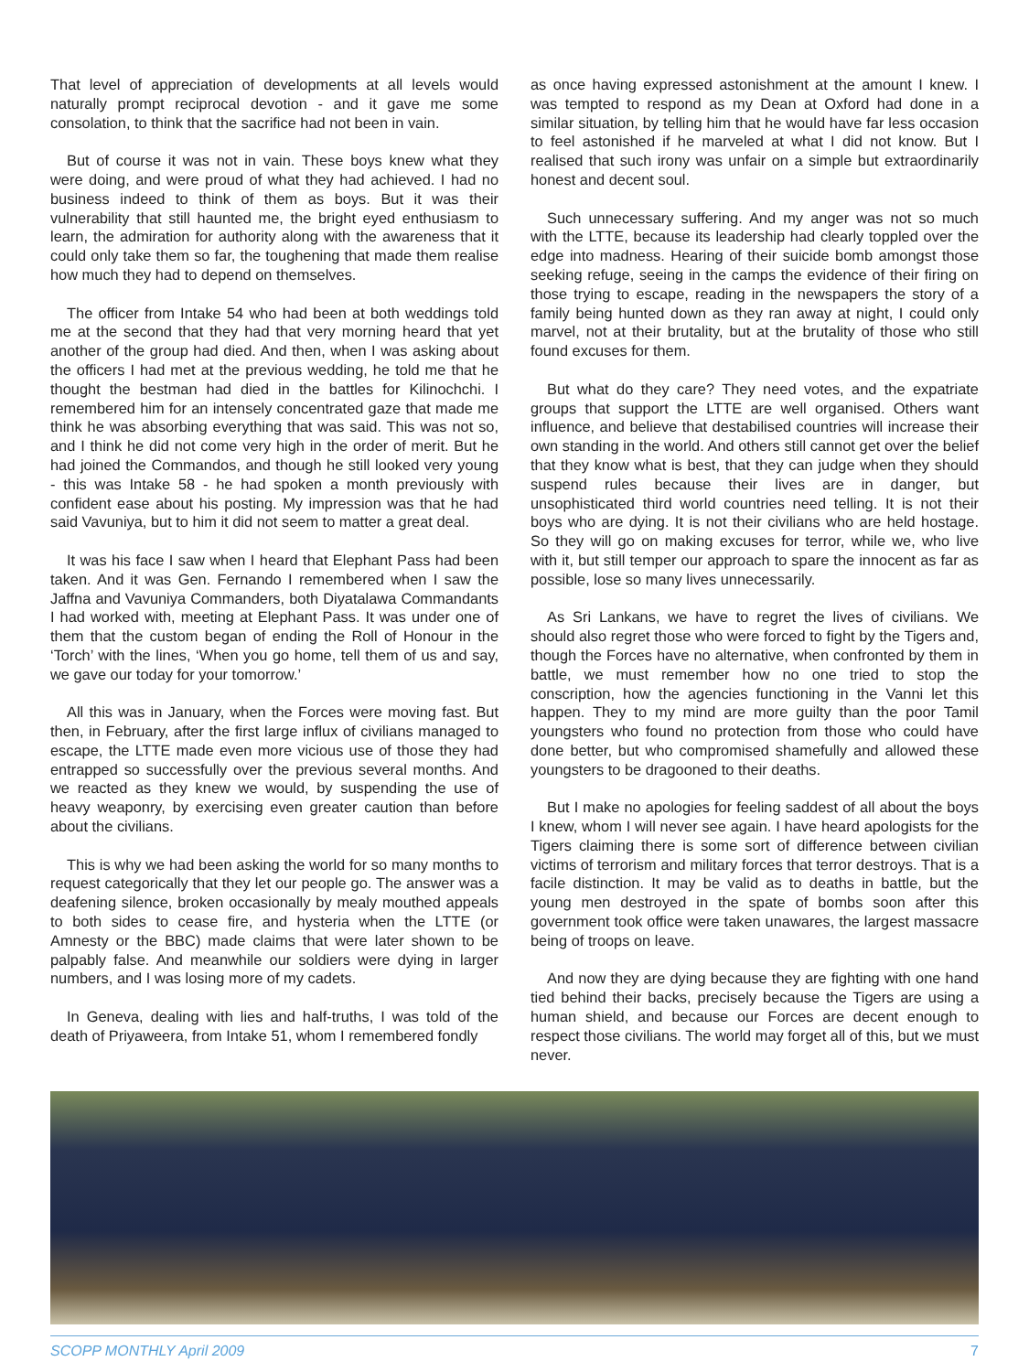That level of appreciation of developments at all levels would naturally prompt reciprocal devotion - and it gave me some consolation, to think that the sacrifice had not been in vain.
But of course it was not in vain. These boys knew what they were doing, and were proud of what they had achieved. I had no business indeed to think of them as boys. But it was their vulnerability that still haunted me, the bright eyed enthusiasm to learn, the admiration for authority along with the awareness that it could only take them so far, the toughening that made them realise how much they had to depend on themselves.
The officer from Intake 54 who had been at both weddings told me at the second that they had that very morning heard that yet another of the group had died. And then, when I was asking about the officers I had met at the previous wedding, he told me that he thought the bestman had died in the battles for Kilinochchi. I remembered him for an intensely concentrated gaze that made me think he was absorbing everything that was said. This was not so, and I think he did not come very high in the order of merit. But he had joined the Commandos, and though he still looked very young - this was Intake 58 - he had spoken a month previously with confident ease about his posting. My impression was that he had said Vavuniya, but to him it did not seem to matter a great deal.
It was his face I saw when I heard that Elephant Pass had been taken. And it was Gen. Fernando I remembered when I saw the Jaffna and Vavuniya Commanders, both Diyatalawa Commandants I had worked with, meeting at Elephant Pass. It was under one of them that the custom began of ending the Roll of Honour in the ‘Torch’ with the lines, ‘When you go home, tell them of us and say, we gave our today for your tomorrow.’
All this was in January, when the Forces were moving fast. But then, in February, after the first large influx of civilians managed to escape, the LTTE made even more vicious use of those they had entrapped so successfully over the previous several months. And we reacted as they knew we would, by suspending the use of heavy weaponry, by exercising even greater caution than before about the civilians.
This is why we had been asking the world for so many months to request categorically that they let our people go. The answer was a deafening silence, broken occasionally by mealy mouthed appeals to both sides to cease fire, and hysteria when the LTTE (or Amnesty or the BBC) made claims that were later shown to be palpably false. And meanwhile our soldiers were dying in larger numbers, and I was losing more of my cadets.
In Geneva, dealing with lies and half-truths, I was told of the death of Priyaweera, from Intake 51, whom I remembered fondly
as once having expressed astonishment at the amount I knew. I was tempted to respond as my Dean at Oxford had done in a similar situation, by telling him that he would have far less occasion to feel astonished if he marveled at what I did not know. But I realised that such irony was unfair on a simple but extraordinarily honest and decent soul.
Such unnecessary suffering. And my anger was not so much with the LTTE, because its leadership had clearly toppled over the edge into madness. Hearing of their suicide bomb amongst those seeking refuge, seeing in the camps the evidence of their firing on those trying to escape, reading in the newspapers the story of a family being hunted down as they ran away at night, I could only marvel, not at their brutality, but at the brutality of those who still found excuses for them.
But what do they care? They need votes, and the expatriate groups that support the LTTE are well organised. Others want influence, and believe that destabilised countries will increase their own standing in the world. And others still cannot get over the belief that they know what is best, that they can judge when they should suspend rules because their lives are in danger, but unsophisticated third world countries need telling. It is not their boys who are dying. It is not their civilians who are held hostage. So they will go on making excuses for terror, while we, who live with it, but still temper our approach to spare the innocent as far as possible, lose so many lives unnecessarily.
As Sri Lankans, we have to regret the lives of civilians. We should also regret those who were forced to fight by the Tigers and, though the Forces have no alternative, when confronted by them in battle, we must remember how no one tried to stop the conscription, how the agencies functioning in the Vanni let this happen. They to my mind are more guilty than the poor Tamil youngsters who found no protection from those who could have done better, but who compromised shamefully and allowed these youngsters to be dragooned to their deaths.
But I make no apologies for feeling saddest of all about the boys I knew, whom I will never see again. I have heard apologists for the Tigers claiming there is some sort of difference between civilian victims of terrorism and military forces that terror destroys. That is a facile distinction. It may be valid as to deaths in battle, but the young men destroyed in the spate of bombs soon after this government took office were taken unawares, the largest massacre being of troops on leave.
And now they are dying because they are fighting with one hand tied behind their backs, precisely because the Tigers are using a human shield, and because our Forces are decent enough to respect those civilians. The world may forget all of this, but we must never.
SCOPP MONTHLY April 2009 7